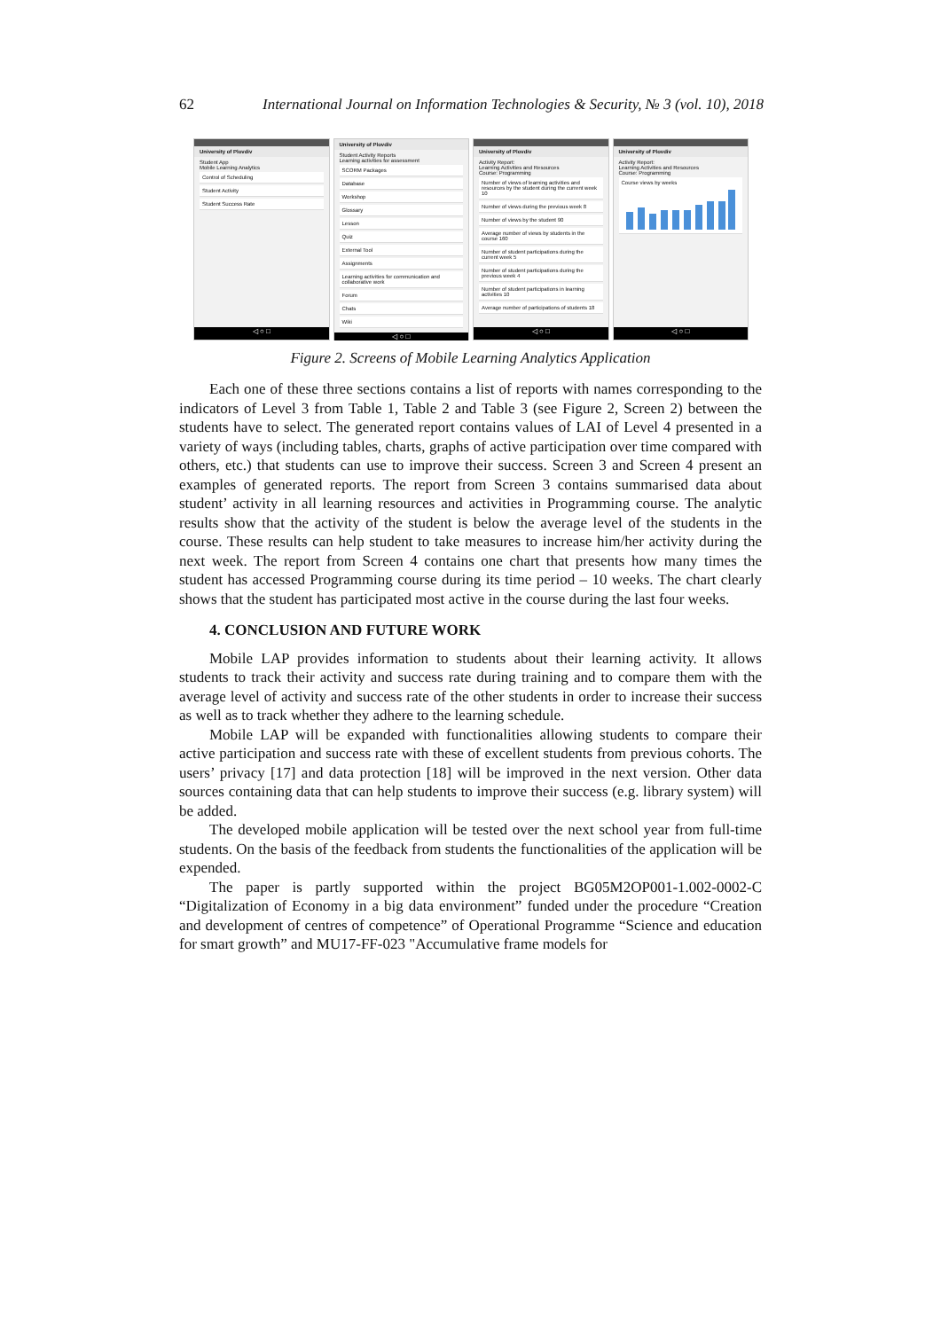62 International Journal on Information Technologies & Security, № 3 (vol. 10), 2018
University of Plovdiv
Student App
Mobile Learning Analytics
Control of Scheduling
Student Activity
Student Success Rate
◁ ○ □
University of Plovdiv
Student Activity Reports
Learning activities for assessment
SCORM Packages
Database
Workshop
Glossary
Lesson
Quiz
External Tool
Assignments
Learning activities for communication and collaborative work
Forum
Chats
Wiki
◁ ○ □
University of Plovdiv
Activity Report:
Learning Activities and Resources
Course: Programming
Number of views of learning activities and resources by the student during the current week 10
Number of views during the previous week 8
Number of views by the student 90
Average number of views by students in the course 160
Number of student participations during the current week 5
Number of student participations during the previous week 4
Number of student participations in learning activities 10
Average number of participations of students 18
◁ ○ □
University of Plovdiv
Activity Report:
Learning Activities and Resources
Course: Programming
Course views by weeks
◁ ○ □
Figure 2. Screens of Mobile Learning Analytics Application
Each one of these three sections contains a list of reports with names corresponding to the indicators of Level 3 from Table 1, Table 2 and Table 3 (see Figure 2, Screen 2) between the students have to select. The generated report contains values of LAI of Level 4 presented in a variety of ways (including tables, charts, graphs of active participation over time compared with others, etc.) that students can use to improve their success. Screen 3 and Screen 4 present an examples of generated reports. The report from Screen 3 contains summarised data about student’ activity in all learning resources and activities in Programming course. The analytic results show that the activity of the student is below the average level of the students in the course. These results can help student to take measures to increase him/her activity during the next week. The report from Screen 4 contains one chart that presents how many times the student has accessed Programming course during its time period – 10 weeks. The chart clearly shows that the student has participated most active in the course during the last four weeks.
4. CONCLUSION AND FUTURE WORK
Mobile LAP provides information to students about their learning activity. It allows students to track their activity and success rate during training and to compare them with the average level of activity and success rate of the other students in order to increase their success as well as to track whether they adhere to the learning schedule.
Mobile LAP will be expanded with functionalities allowing students to compare their active participation and success rate with these of excellent students from previous cohorts. The users’ privacy [17] and data protection [18] will be improved in the next version. Other data sources containing data that can help students to improve their success (e.g. library system) will be added.
The developed mobile application will be tested over the next school year from full-time students. On the basis of the feedback from students the functionalities of the application will be expended.
The paper is partly supported within the project BG05M2OP001-1.002-0002-C “Digitalization of Economy in a big data environment” funded under the procedure “Creation and development of centres of competence” of Operational Programme “Science and education for smart growth” and MU17-FF-023 "Accumulative frame models for